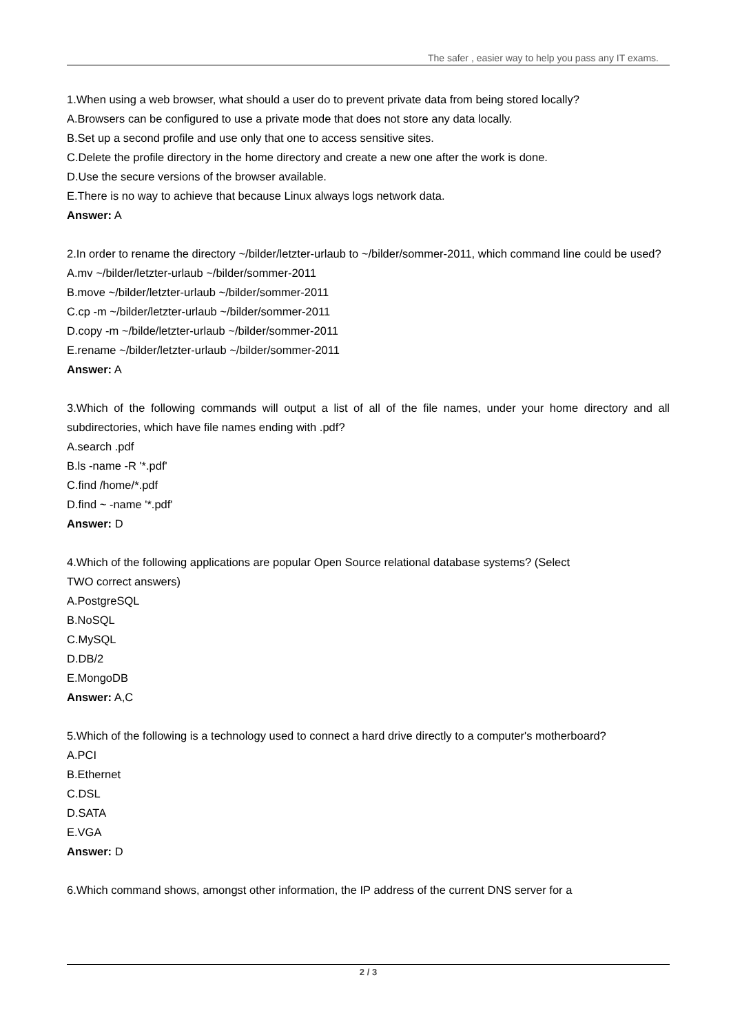The safer , easier way to help you pass any IT exams.
1.When using a web browser, what should a user do to prevent private data from being stored locally?
A.Browsers can be configured to use a private mode that does not store any data locally.
B.Set up a second profile and use only that one to access sensitive sites.
C.Delete the profile directory in the home directory and create a new one after the work is done.
D.Use the secure versions of the browser available.
E.There is no way to achieve that because Linux always logs network data.
Answer: A
2.In order to rename the directory ~/bilder/letzter-urlaub to ~/bilder/sommer-2011, which command line could be used?
A.mv ~/bilder/letzter-urlaub ~/bilder/sommer-2011
B.move ~/bilder/letzter-urlaub ~/bilder/sommer-2011
C.cp -m ~/bilder/letzter-urlaub ~/bilder/sommer-2011
D.copy -m ~/bilde/letzter-urlaub ~/bilder/sommer-2011
E.rename ~/bilder/letzter-urlaub ~/bilder/sommer-2011
Answer: A
3.Which of the following commands will output a list of all of the file names, under your home directory and all subdirectories, which have file names ending with .pdf?
A.search .pdf
B.ls -name -R '*.pdf'
C.find /home/*.pdf
D.find ~ -name '*.pdf'
Answer: D
4.Which of the following applications are popular Open Source relational database systems? (Select
TWO correct answers)
A.PostgreSQL
B.NoSQL
C.MySQL
D.DB/2
E.MongoDB
Answer: A,C
5.Which of the following is a technology used to connect a hard drive directly to a computer's motherboard?
A.PCI
B.Ethernet
C.DSL
D.SATA
E.VGA
Answer: D
6.Which command shows, amongst other information, the IP address of the current DNS server for a
2 / 3